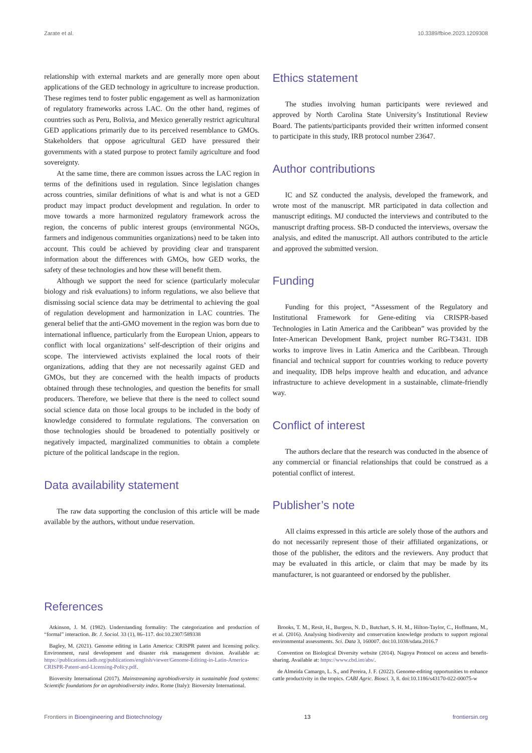Zarate et al. 10.3389/fbioe.2023.1209308
relationship with external markets and are generally more open about applications of the GED technology in agriculture to increase production. These regimes tend to foster public engagement as well as harmonization of regulatory frameworks across LAC. On the other hand, regimes of countries such as Peru, Bolivia, and Mexico generally restrict agricultural GED applications primarily due to its perceived resemblance to GMOs. Stakeholders that oppose agricultural GED have pressured their governments with a stated purpose to protect family agriculture and food sovereignty.
At the same time, there are common issues across the LAC region in terms of the definitions used in regulation. Since legislation changes across countries, similar definitions of what is and what is not a GED product may impact product development and regulation. In order to move towards a more harmonized regulatory framework across the region, the concerns of public interest groups (environmental NGOs, farmers and indigenous communities organizations) need to be taken into account. This could be achieved by providing clear and transparent information about the differences with GMOs, how GED works, the safety of these technologies and how these will benefit them.
Although we support the need for science (particularly molecular biology and risk evaluations) to inform regulations, we also believe that dismissing social science data may be detrimental to achieving the goal of regulation development and harmonization in LAC countries. The general belief that the anti-GMO movement in the region was born due to international influence, particularly from the European Union, appears to conflict with local organizations’ self-description of their origins and scope. The interviewed activists explained the local roots of their organizations, adding that they are not necessarily against GED and GMOs, but they are concerned with the health impacts of products obtained through these technologies, and question the benefits for small producers. Therefore, we believe that there is the need to collect sound social science data on those local groups to be included in the body of knowledge considered to formulate regulations. The conversation on those technologies should be broadened to potentially positively or negatively impacted, marginalized communities to obtain a complete picture of the political landscape in the region.
Data availability statement
The raw data supporting the conclusion of this article will be made available by the authors, without undue reservation.
Ethics statement
The studies involving human participants were reviewed and approved by North Carolina State University’s Institutional Review Board. The patients/participants provided their written informed consent to participate in this study, IRB protocol number 23647.
Author contributions
IC and SZ conducted the analysis, developed the framework, and wrote most of the manuscript. MR participated in data collection and manuscript editings. MJ conducted the interviews and contributed to the manuscript drafting process. SB-D conducted the interviews, oversaw the analysis, and edited the manuscript. All authors contributed to the article and approved the submitted version.
Funding
Funding for this project, “Assessment of the Regulatory and Institutional Framework for Gene-editing via CRISPR-based Technologies in Latin America and the Caribbean” was provided by the Inter-American Development Bank, project number RG-T3431. IDB works to improve lives in Latin America and the Caribbean. Through financial and technical support for countries working to reduce poverty and inequality, IDB helps improve health and education, and advance infrastructure to achieve development in a sustainable, climate-friendly way.
Conflict of interest
The authors declare that the research was conducted in the absence of any commercial or financial relationships that could be construed as a potential conflict of interest.
Publisher’s note
All claims expressed in this article are solely those of the authors and do not necessarily represent those of their affiliated organizations, or those of the publisher, the editors and the reviewers. Any product that may be evaluated in this article, or claim that may be made by its manufacturer, is not guaranteed or endorsed by the publisher.
References
Atkinson, J. M. (1982). Understanding formality: The categorization and production of “formal” interaction. Br. J. Sociol. 33 (1), 86–117. doi:10.2307/589338
Bagley, M. (2021). Genome editing in Latin America: CRISPR patent and licensing policy. Environment, rural development and disaster risk management division. Available at: https://publications.iadb.org/publications/english/viewer/Genome-Editing-in-Latin-America-CRISPR-Patent-and-Licensing-Policy.pdf.
Bioversity International (2017). Mainstreaming agrobiodiversity in sustainable food systems: Scientific foundations for an agrobiodiversity index. Rome (Italy): Bioversity International.
Brooks, T. M., Resit, H., Burgess, N. D., Butchart, S. H. M., Hilton-Taylor, C., Hoffmann, M., et al. (2016). Analysing biodiversity and conservation knowledge products to support regional environmental assessments. Sci. Data 3, 160007. doi:10.1038/sdata.2016.7
Convention on Biological Diversity website (2014). Nagoya Protocol on access and benefit-sharing. Available at: https://www.cbd.int/abs/.
de Almeida Camargo, L. S., and Pereira, J. F. (2022). Genome-editing opportunities to enhance cattle productivity in the tropics. CABI Agric. Biosci. 3, 8. doi:10.1186/s43170-022-00075-w
Frontiers in Bioengineering and Biotechnology 13 frontiersin.org